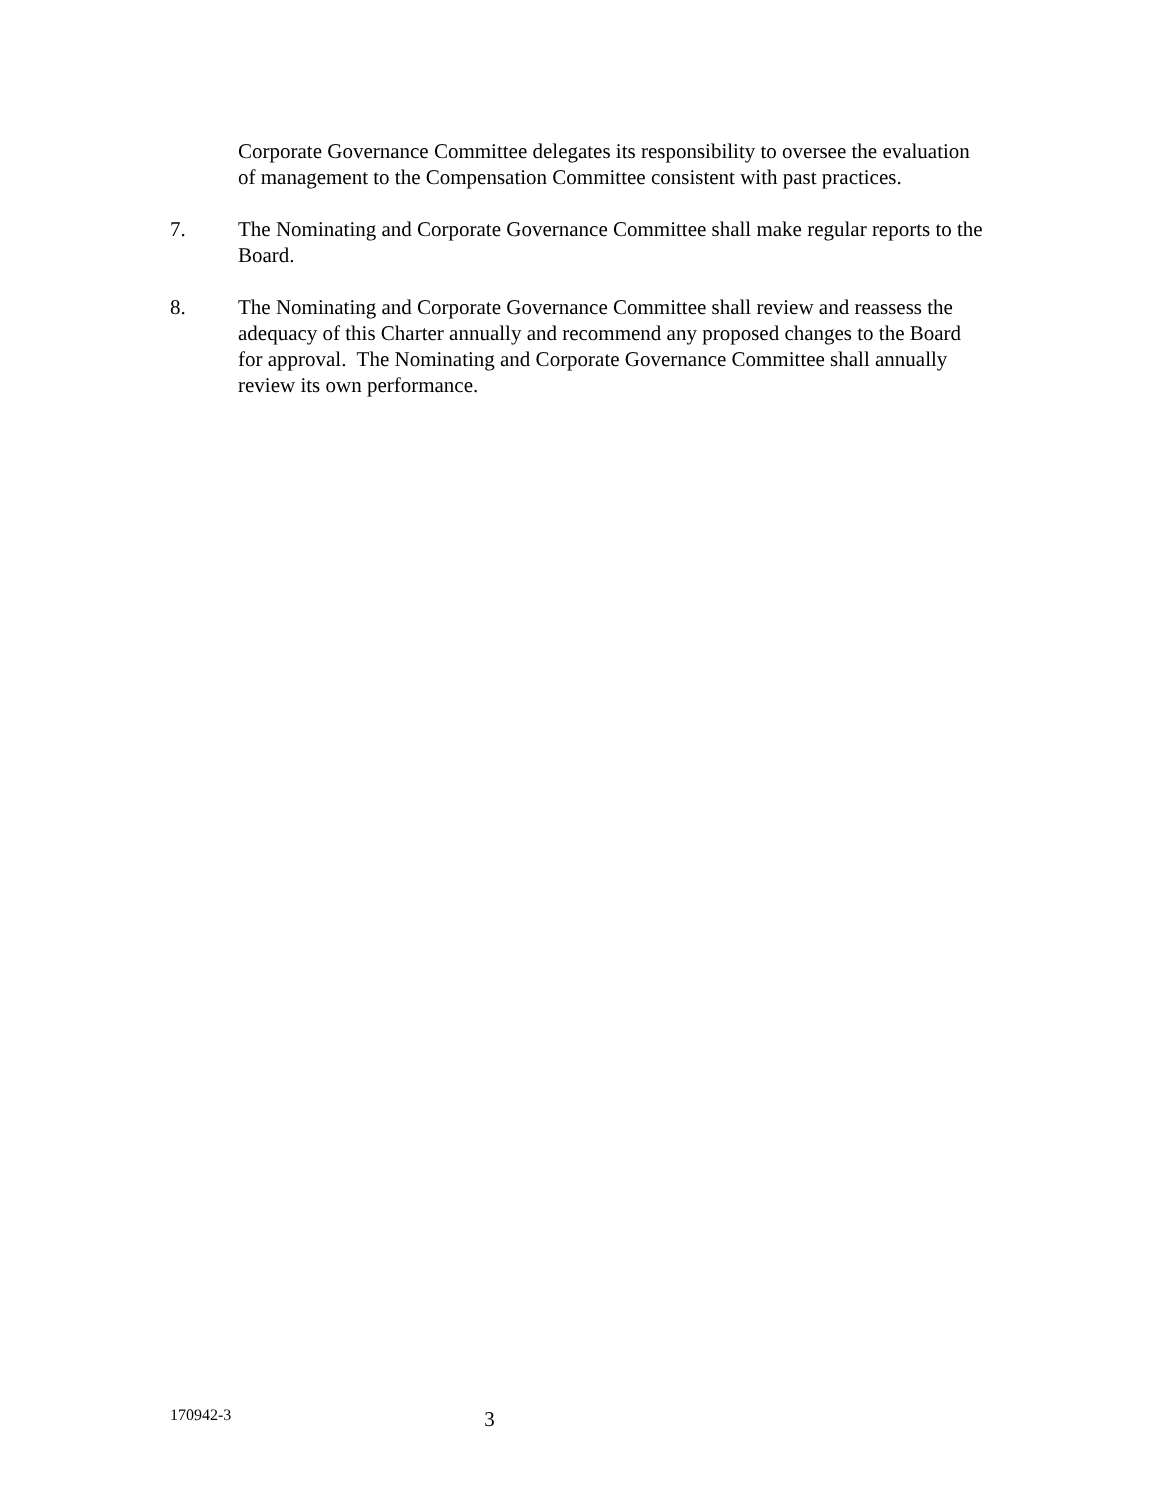Corporate Governance Committee delegates its responsibility to oversee the evaluation of management to the Compensation Committee consistent with past practices.
7. The Nominating and Corporate Governance Committee shall make regular reports to the Board.
8. The Nominating and Corporate Governance Committee shall review and reassess the adequacy of this Charter annually and recommend any proposed changes to the Board for approval. The Nominating and Corporate Governance Committee shall annually review its own performance.
170942-3 3